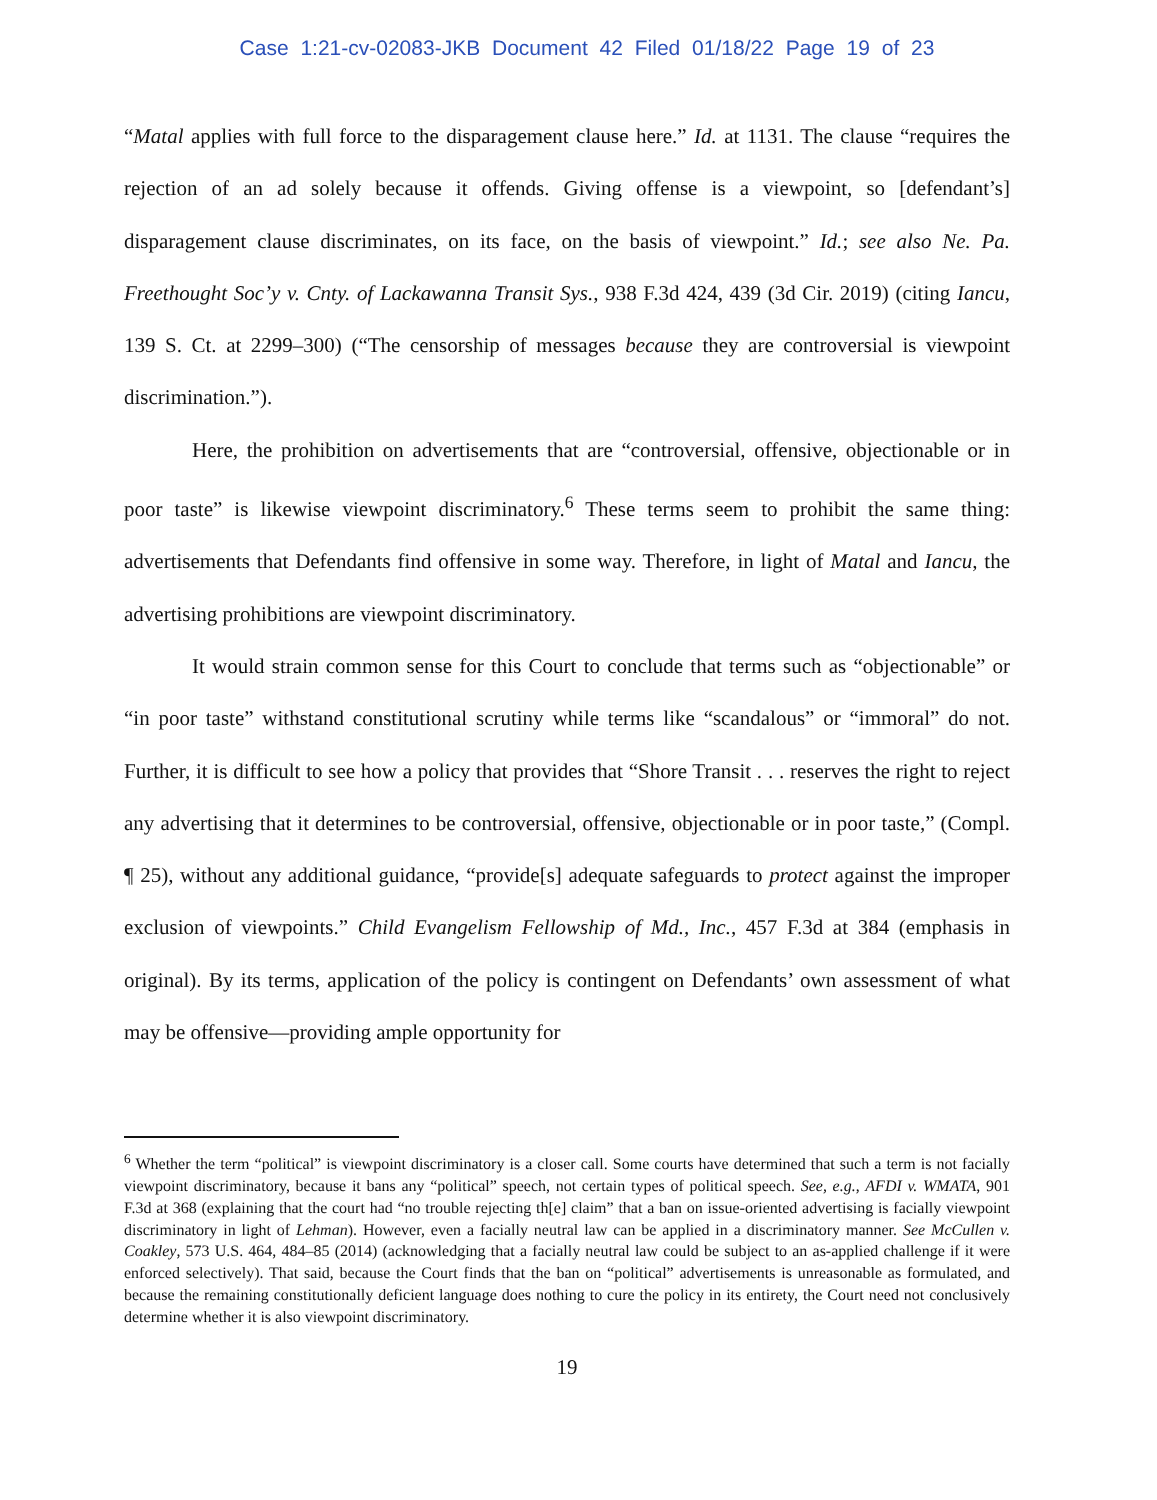Case 1:21-cv-02083-JKB Document 42 Filed 01/18/22 Page 19 of 23
“Matal applies with full force to the disparagement clause here.” Id. at 1131. The clause “requires the rejection of an ad solely because it offends. Giving offense is a viewpoint, so [defendant’s] disparagement clause discriminates, on its face, on the basis of viewpoint.” Id.; see also Ne. Pa. Freethought Soc’y v. Cnty. of Lackawanna Transit Sys., 938 F.3d 424, 439 (3d Cir. 2019) (citing Iancu, 139 S. Ct. at 2299–300) (“The censorship of messages because they are controversial is viewpoint discrimination.”).
Here, the prohibition on advertisements that are “controversial, offensive, objectionable or in poor taste” is likewise viewpoint discriminatory.<sup>6</sup> These terms seem to prohibit the same thing: advertisements that Defendants find offensive in some way. Therefore, in light of Matal and Iancu, the advertising prohibitions are viewpoint discriminatory.
It would strain common sense for this Court to conclude that terms such as “objectionable” or “in poor taste” withstand constitutional scrutiny while terms like “scandalous” or “immoral” do not. Further, it is difficult to see how a policy that provides that “Shore Transit . . . reserves the right to reject any advertising that it determines to be controversial, offensive, objectionable or in poor taste,” (Compl. ¶ 25), without any additional guidance, “provide[s] adequate safeguards to protect against the improper exclusion of viewpoints.” Child Evangelism Fellowship of Md., Inc., 457 F.3d at 384 (emphasis in original). By its terms, application of the policy is contingent on Defendants’ own assessment of what may be offensive—providing ample opportunity for
<sup>6</sup> Whether the term “political” is viewpoint discriminatory is a closer call. Some courts have determined that such a term is not facially viewpoint discriminatory, because it bans any “political” speech, not certain types of political speech. See, e.g., AFDI v. WMATA, 901 F.3d at 368 (explaining that the court had “no trouble rejecting th[e] claim” that a ban on issue-oriented advertising is facially viewpoint discriminatory in light of Lehman). However, even a facially neutral law can be applied in a discriminatory manner. See McCullen v. Coakley, 573 U.S. 464, 484–85 (2014) (acknowledging that a facially neutral law could be subject to an as-applied challenge if it were enforced selectively). That said, because the Court finds that the ban on “political” advertisements is unreasonable as formulated, and because the remaining constitutionally deficient language does nothing to cure the policy in its entirety, the Court need not conclusively determine whether it is also viewpoint discriminatory.
19